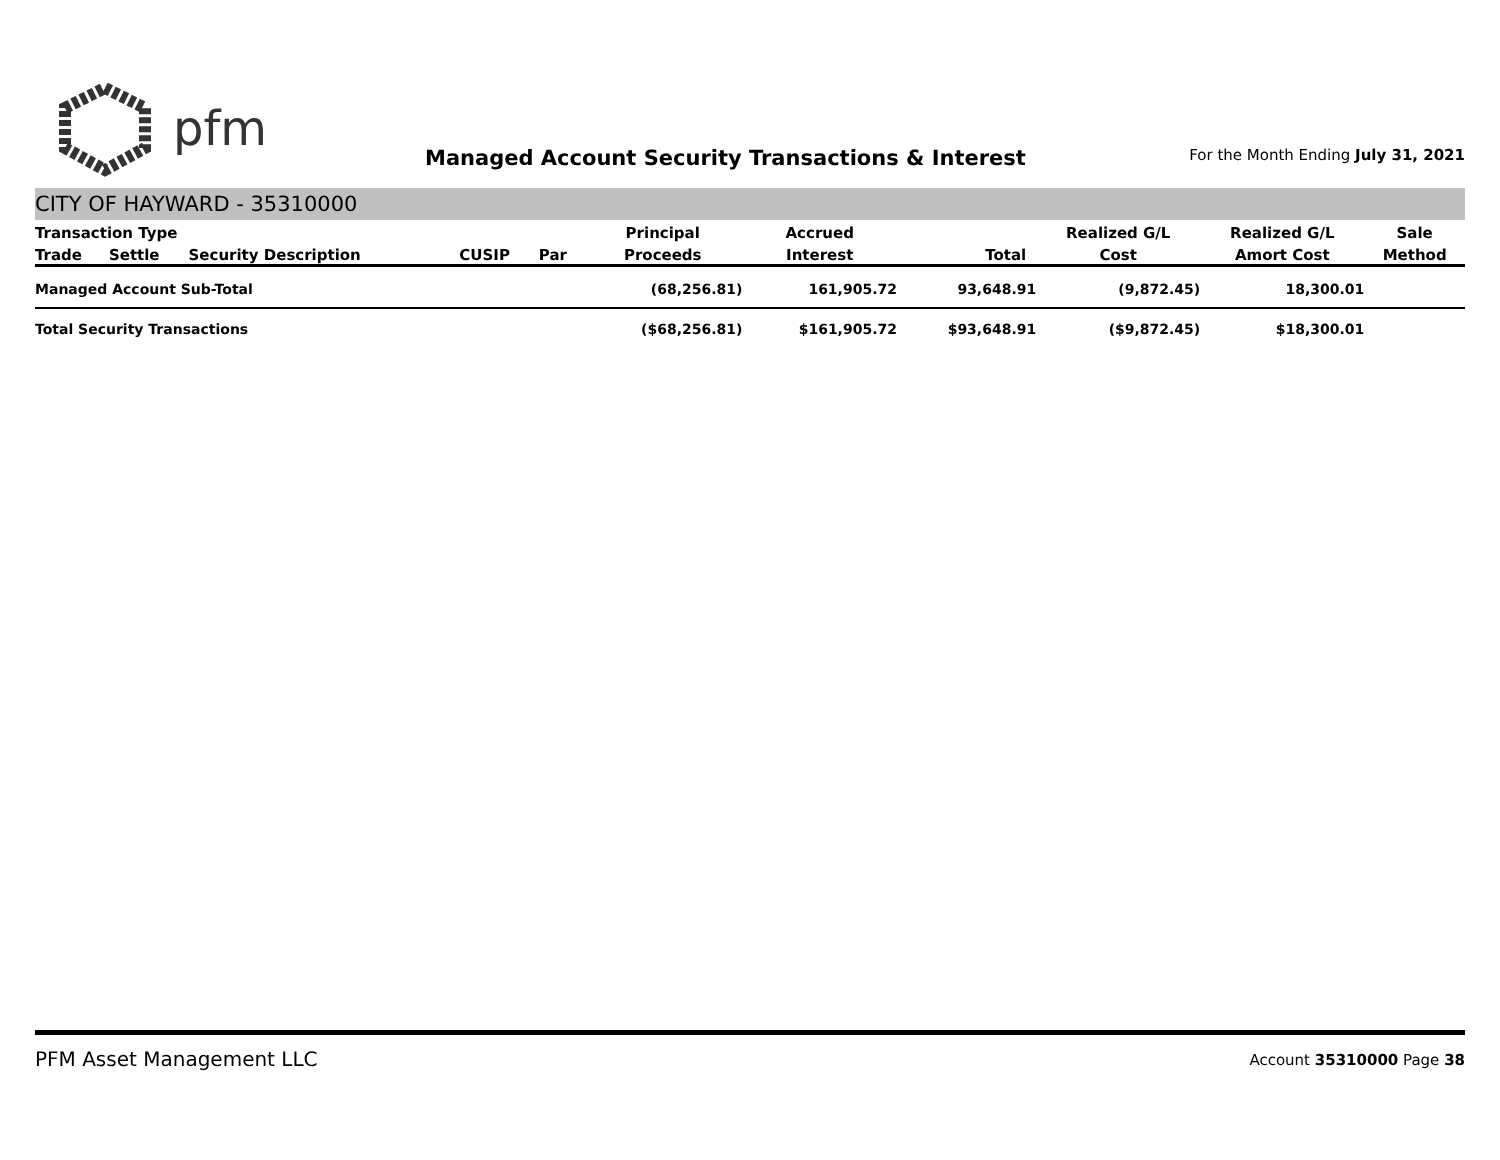pfm
Managed Account Security Transactions & Interest
For the Month Ending July 31, 2021
CITY OF HAYWARD - 35310000
| Transaction Type | | | | | Principal | Accrued | | Realized G/L | Realized G/L | Sale |
| --- | --- | --- | --- | --- | --- | --- | --- | --- | --- | --- |
| Trade | Settle | Security Description | CUSIP | Par | Proceeds | Interest | Total | Cost | Amort Cost | Method |
| Managed Account Sub-Total | | | | | (68,256.81) | 161,905.72 | 93,648.91 | (9,872.45) | 18,300.01 | |
| Total Security Transactions | | | | | ($68,256.81) | $161,905.72 | $93,648.91 | ($9,872.45) | $18,300.01 | |
PFM Asset Management LLC
Account 35310000 Page 38